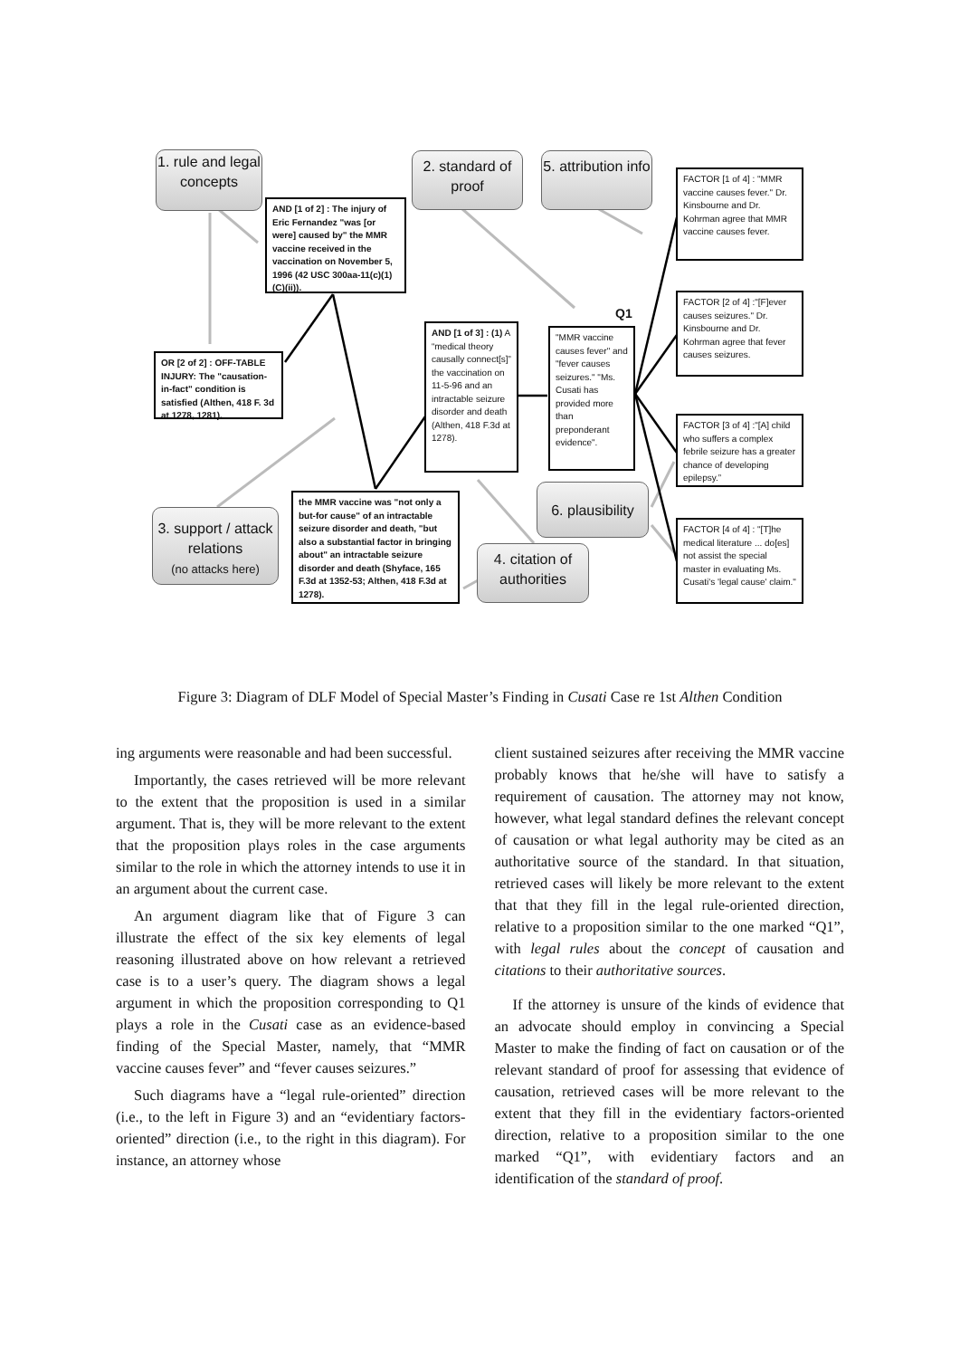1. rule and legal concepts
AND [1 of 2] : The injury of Eric Fernandez "was [or were] caused by" the MMR vaccine received in the vaccination on November 5, 1996 (42 USC 300aa-11(c)(1)(C)(ii)).
2. standard of proof
5. attribution info
FACTOR [1 of 4] : "MMR vaccine causes fever." Dr. Kinsbourne and Dr. Kohrman agree that MMR vaccine causes fever.
FACTOR [2 of 4] :"[F]ever causes seizures." Dr. Kinsbourne and Dr. Kohrman agree that fever causes seizures.
Q1
"MMR vaccine causes fever" and "fever causes seizures." "Ms. Cusati has provided more than preponderant evidence".
AND [1 of 3] : (1) A “medical theory causally connect[s]” the vaccination on 11-5-96 and an intractable seizure disorder and death (Althen, 418 F.3d at 1278).
OR [2 of 2] : OFF-TABLE INJURY: The "causation-in-fact" condition is satisfied (Althen, 418 F. 3d at 1278, 1281).
FACTOR [3 of 4] :"[A] child who suffers a complex febrile seizure has a greater chance of developing epilepsy.”
6. plausibility
the MMR vaccine was "not only a but-for cause" of an intractable seizure disorder and death, "but also a substantial factor in bringing about" an intractable seizure disorder and death (Shyface, 165 F.3d at 1352-53; Althen, 418 F.3d at 1278).
3. support / attack relations
(no attacks here)
4. citation of authorities
FACTOR [4 of 4] : "[T]he medical literature ... do[es] not assist the special master in evaluating Ms. Cusati's 'legal cause' claim."
Figure 3: Diagram of DLF Model of Special Master’s Finding in Cusati Case re 1st Althen Condition
ing arguments were reasonable and had been successful.
Importantly, the cases retrieved will be more relevant to the extent that the proposition is used in a similar argument. That is, they will be more relevant to the extent that the proposition plays roles in the case arguments similar to the role in which the attorney intends to use it in an argument about the current case.
An argument diagram like that of Figure 3 can illustrate the effect of the six key elements of legal reasoning illustrated above on how relevant a retrieved case is to a user’s query. The diagram shows a legal argument in which the proposition corresponding to Q1 plays a role in the Cusati case as an evidence-based finding of the Special Master, namely, that “MMR vaccine causes fever” and “fever causes seizures.”
Such diagrams have a “legal rule-oriented” direction (i.e., to the left in Figure 3) and an “evidentiary factors-oriented” direction (i.e., to the right in this diagram). For instance, an attorney whose
client sustained seizures after receiving the MMR vaccine probably knows that he/she will have to satisfy a requirement of causation. The attorney may not know, however, what legal standard defines the relevant concept of causation or what legal authority may be cited as an authoritative source of the standard. In that situation, retrieved cases will likely be more relevant to the extent that that they fill in the legal rule-oriented direction, relative to a proposition similar to the one marked “Q1”, with legal rules about the concept of causation and citations to their authoritative sources.
If the attorney is unsure of the kinds of evidence that an advocate should employ in convincing a Special Master to make the finding of fact on causation or of the relevant standard of proof for assessing that evidence of causation, retrieved cases will be more relevant to the extent that they fill in the evidentiary factors-oriented direction, relative to a proposition similar to the one marked “Q1”, with evidentiary factors and an identification of the standard of proof.